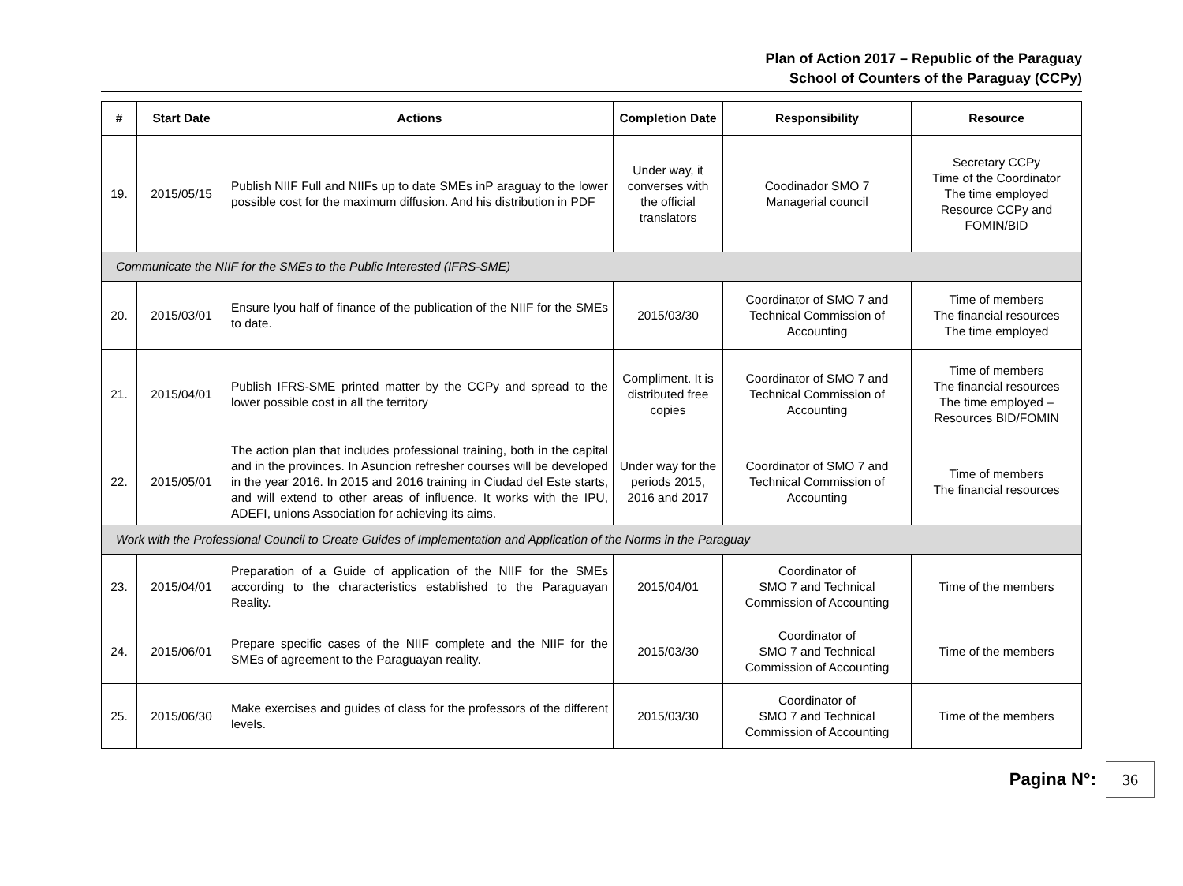Plan of Action 2017 – Republic of the Paraguay
School of Counters of the Paraguay (CCPy)
| # | Start Date | Actions | Completion Date | Responsibility | Resource |
| --- | --- | --- | --- | --- | --- |
| 19. | 2015/05/15 | Publish NIIF Full and NIIFs up to date SMEs inP araguay to the lower possible cost for the maximum diffusion. And his distribution in PDF | Under way, it converses with the official translators | Coodinador SMO 7 Managerial council | Secretary CCPy Time of the Coordinator The time employed Resource CCPy and FOMIN/BID |
| Communicate the NIIF for the SMEs to the Public Interested (IFRS-SME) | | | | | |
| 20. | 2015/03/01 | Ensure lyou half of finance of the publication of the NIIF for the SMEs to date. | 2015/03/30 | Coordinator of SMO 7 and Technical Commission of Accounting | Time of members The financial resources The time employed |
| 21. | 2015/04/01 | Publish IFRS-SME printed matter by the CCPy and spread to the lower possible cost in all the territory | Compliment. It is distributed free copies | Coordinator of SMO 7 and Technical Commission of Accounting | Time of members The financial resources The time employed – Resources BID/FOMIN |
| 22. | 2015/05/01 | The action plan that includes professional training, both in the capital and in the provinces. In Asuncion refresher courses will be developed in the year 2016. In 2015 and 2016 training in Ciudad del Este starts, and will extend to other areas of influence. It works with the IPU, ADEFI, unions Association for achieving its aims. | Under way for the periods 2015, 2016 and 2017 | Coordinator of SMO 7 and Technical Commission of Accounting | Time of members The financial resources |
| Work with the Professional Council to Create Guides of Implementation and Application of the Norms in the Paraguay | | | | | |
| 23. | 2015/04/01 | Preparation of a Guide of application of the NIIF for the SMEs according to the characteristics established to the Paraguayan Reality. | 2015/04/01 | Coordinator of SMO 7 and Technical Commission of Accounting | Time of the members |
| 24. | 2015/06/01 | Prepare specific cases of the NIIF complete and the NIIF for the SMEs of agreement to the Paraguayan reality. | 2015/03/30 | Coordinator of SMO 7 and Technical Commission of Accounting | Time of the members |
| 25. | 2015/06/30 | Make exercises and guides of class for the professors of the different levels. | 2015/03/30 | Coordinator of SMO 7 and Technical Commission of Accounting | Time of the members |
Pagina N°:
36